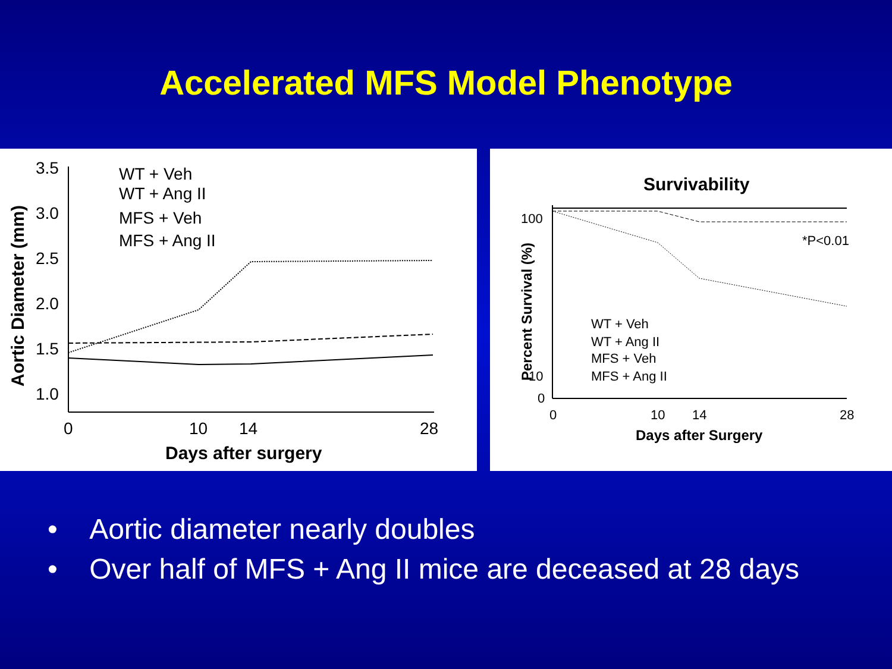Accelerated MFS Model Phenotype
Aortic Diameter (mm)
3.5
3.0
2.5
2.0
1.5
1.0
0
10
14
28
Days after surgery
WT + Veh
WT + Ang II
MFS + Veh
MFS + Ang II
Survivability
Percent Survival (%)
100
10
0
0
10
14
28
Days after Surgery
*P<0.01
WT + Veh
WT + Ang II
MFS + Veh
MFS + Ang II
• Aortic diameter nearly doubles
• Over half of MFS + Ang II mice are deceased at 28 days